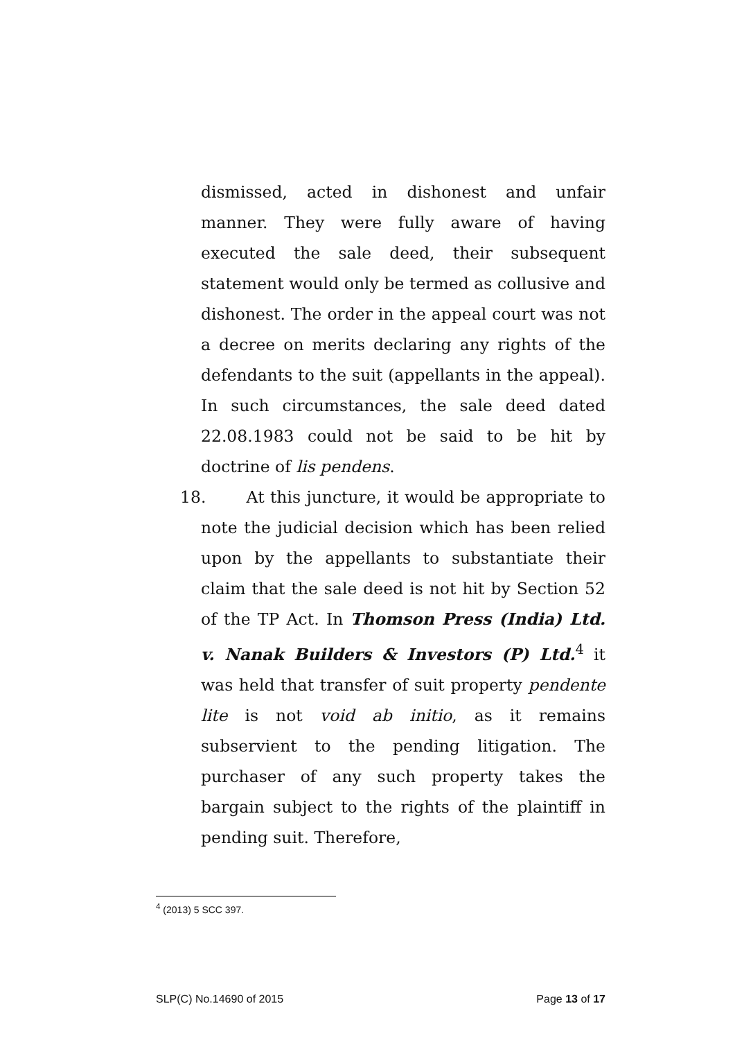dismissed, acted in dishonest and unfair manner. They were fully aware of having executed the sale deed, their subsequent statement would only be termed as collusive and dishonest. The order in the appeal court was not a decree on merits declaring any rights of the defendants to the suit (appellants in the appeal). In such circumstances, the sale deed dated 22.08.1983 could not be said to be hit by doctrine of lis pendens.
18. At this juncture, it would be appropriate to note the judicial decision which has been relied upon by the appellants to substantiate their claim that the sale deed is not hit by Section 52 of the TP Act. In Thomson Press (India) Ltd. v. Nanak Builders & Investors (P) Ltd.<sup>4</sup> it was held that transfer of suit property pendente lite is not void ab initio, as it remains subservient to the pending litigation. The purchaser of any such property takes the bargain subject to the rights of the plaintiff in pending suit. Therefore,
<sup>4</sup> (2013) 5 SCC 397.
SLP(C) No.14690 of 2015 Page 13 of 17